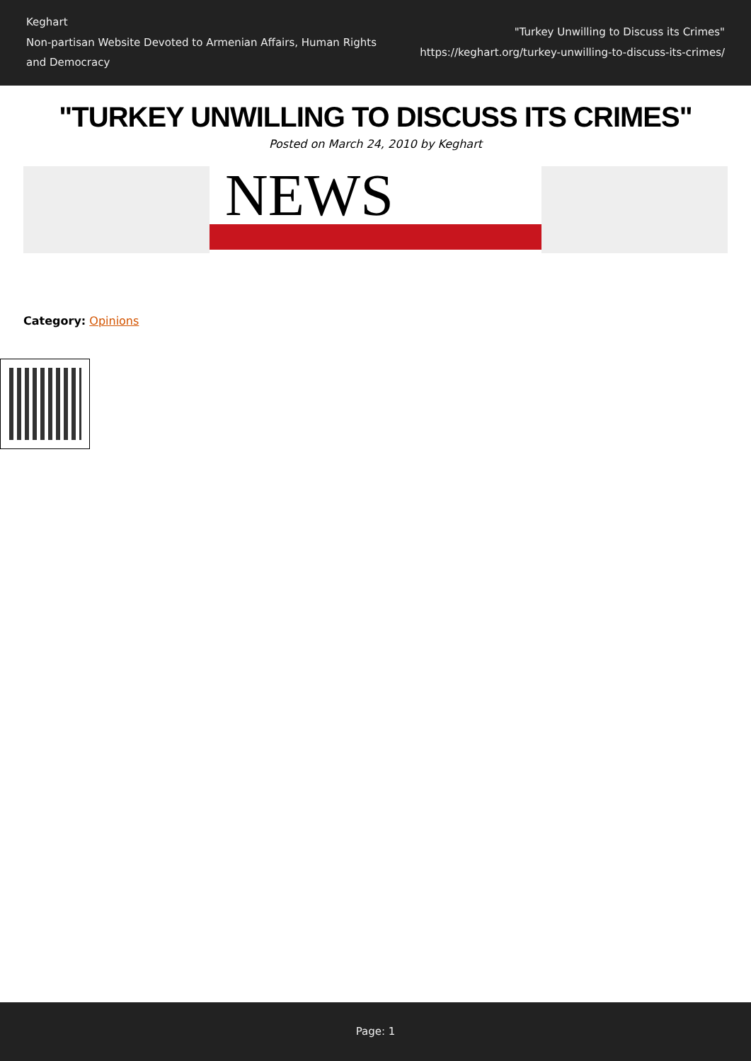Keghart
Non-partisan Website Devoted to Armenian Affairs, Human Rights and Democracy
"Turkey Unwilling to Discuss its Crimes"
https://keghart.org/turkey-unwilling-to-discuss-its-crimes/
"TURKEY UNWILLING TO DISCUSS ITS CRIMES"
Posted on March 24, 2010 by Keghart
NEWS
Category: Opinions
Page: 1